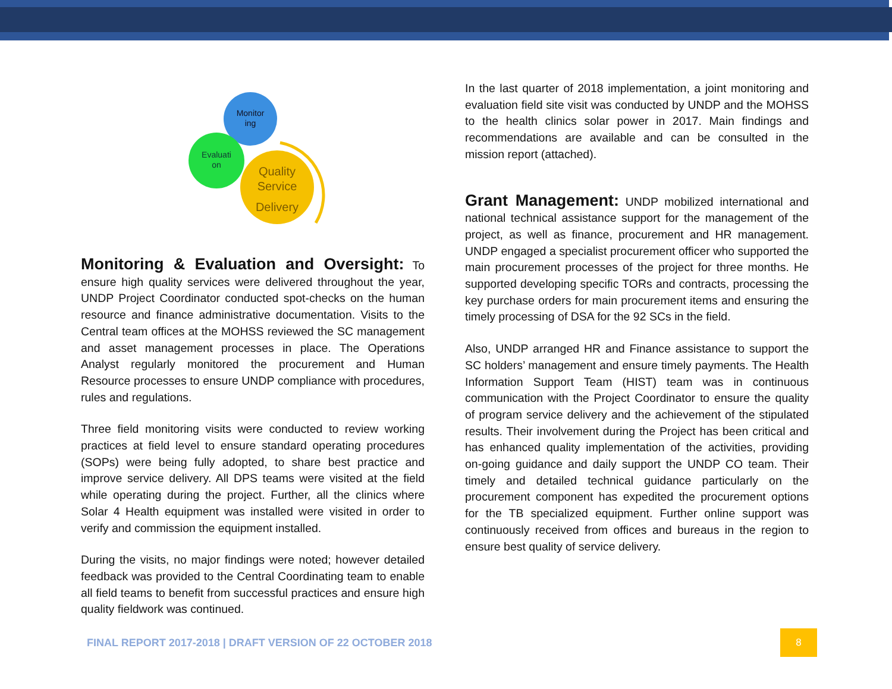Monitor
ing
Evaluati
on
Quality
Service
Delivery
Monitoring & Evaluation and Oversight:
To ensure high quality services were delivered throughout the year, UNDP Project Coordinator conducted spot-checks on the human resource and finance administrative documentation. Visits to the Central team offices at the MOHSS reviewed the SC management and asset management processes in place. The Operations Analyst regularly monitored the procurement and Human Resource processes to ensure UNDP compliance with procedures, rules and regulations.
Three field monitoring visits were conducted to review working practices at field level to ensure standard operating procedures (SOPs) were being fully adopted, to share best practice and improve service delivery. All DPS teams were visited at the field while operating during the project. Further, all the clinics where Solar 4 Health equipment was installed were visited in order to verify and commission the equipment installed.
During the visits, no major findings were noted; however detailed feedback was provided to the Central Coordinating team to enable all field teams to benefit from successful practices and ensure high quality fieldwork was continued.
In the last quarter of 2018 implementation, a joint monitoring and evaluation field site visit was conducted by UNDP and the MOHSS to the health clinics solar power in 2017. Main findings and recommendations are available and can be consulted in the mission report (attached).
Grant Management:
UNDP mobilized international and national technical assistance support for the management of the project, as well as finance, procurement and HR management. UNDP engaged a specialist procurement officer who supported the main procurement processes of the project for three months. He supported developing specific TORs and contracts, processing the key purchase orders for main procurement items and ensuring the timely processing of DSA for the 92 SCs in the field.
Also, UNDP arranged HR and Finance assistance to support the SC holders’ management and ensure timely payments. The Health Information Support Team (HIST) team was in continuous communication with the Project Coordinator to ensure the quality of program service delivery and the achievement of the stipulated results. Their involvement during the Project has been critical and has enhanced quality implementation of the activities, providing on-going guidance and daily support the UNDP CO team. Their timely and detailed technical guidance particularly on the procurement component has expedited the procurement options for the TB specialized equipment. Further online support was continuously received from offices and bureaus in the region to ensure best quality of service delivery.
FINAL REPORT 2017-2018 | DRAFT VERSION OF 22 OCTOBER 2018 8